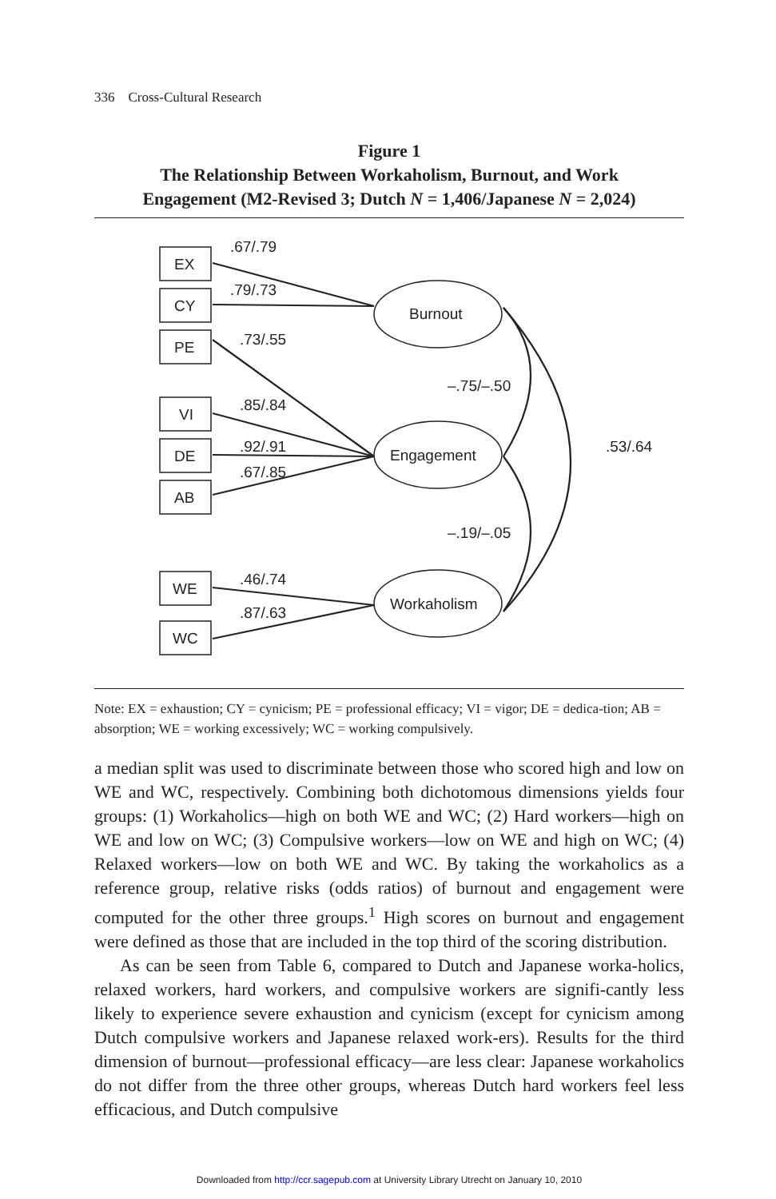336 Cross-Cultural Research
Figure 1
The Relationship Between Workaholism, Burnout, and Work
Engagement (M2-Revised 3; Dutch N = 1,406/Japanese N = 2,024)
EX
CY
PE
VI
DE
AB
WE
WC
Burnout
Engagement
Workaholism
.67/.79
.79/.73
.73/.55
.85/.84
.92/.91
.67/.85
.46/.74
.87/.63
–.75/–.50
–.19/–.05
.53/.64
Note: EX = exhaustion; CY = cynicism; PE = professional efficacy; VI = vigor; DE = dedica-tion; AB = absorption; WE = working excessively; WC = working compulsively.
a median split was used to discriminate between those who scored high and low on WE and WC, respectively. Combining both dichotomous dimensions yields four groups: (1) Workaholics—high on both WE and WC; (2) Hard workers—high on WE and low on WC; (3) Compulsive workers—low on WE and high on WC; (4) Relaxed workers—low on both WE and WC. By taking the workaholics as a reference group, relative risks (odds ratios) of burnout and engagement were computed for the other three groups.<sup>1</sup> High scores on burnout and engagement were defined as those that are included in the top third of the scoring distribution.
As can be seen from Table 6, compared to Dutch and Japanese worka-holics, relaxed workers, hard workers, and compulsive workers are signifi-cantly less likely to experience severe exhaustion and cynicism (except for cynicism among Dutch compulsive workers and Japanese relaxed work-ers). Results for the third dimension of burnout—professional efficacy—are less clear: Japanese workaholics do not differ from the three other groups, whereas Dutch hard workers feel less efficacious, and Dutch compulsive
Downloaded from http://ccr.sagepub.com at University Library Utrecht on January 10, 2010